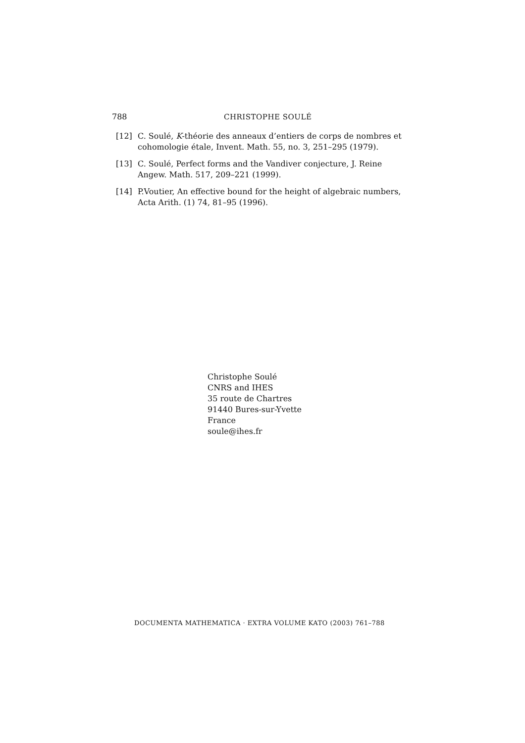788 CHRISTOPHE SOULÉ
[12] C. Soulé, K-théorie des anneaux d’entiers de corps de nombres et cohomologie étale, Invent. Math. 55, no. 3, 251–295 (1979).
[13] C. Soulé, Perfect forms and the Vandiver conjecture, J. Reine Angew. Math. 517, 209–221 (1999).
[14] P.Voutier, An effective bound for the height of algebraic numbers, Acta Arith. (1) 74, 81–95 (1996).
Christophe Soulé
CNRS and IHES
35 route de Chartres
91440 Bures-sur-Yvette
France
soule@ihes.fr
DOCUMENTA MATHEMATICA · EXTRA VOLUME KATO (2003) 761–788